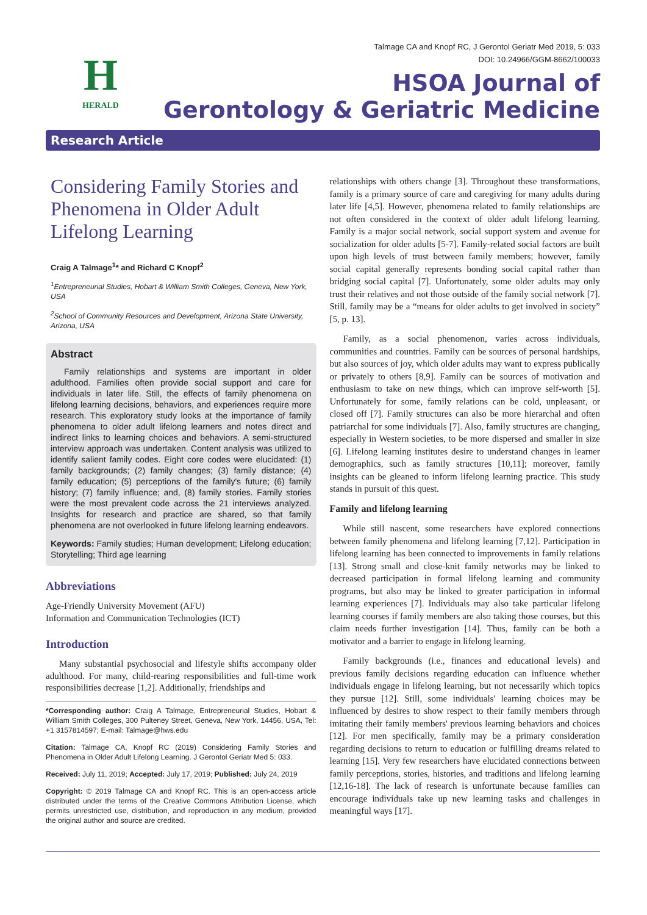H
HERALD
Talmage CA and Knopf RC, J Gerontol Geriatr Med 2019, 5: 033
DOI: 10.24966/GGM-8662/100033
HSOA Journal of
Gerontology & Geriatric Medicine
Research Article
Considering Family Stories and Phenomena in Older Adult Lifelong Learning
Craig A Talmage<sup>1</sup>* and Richard C Knopf<sup>2</sup>
<sup>1</sup> Entrepreneurial Studies, Hobart & William Smith Colleges, Geneva, New York, USA
<sup>2</sup> School of Community Resources and Development, Arizona State University, Arizona, USA
Abstract
Family relationships and systems are important in older adulthood. Families often provide social support and care for individuals in later life. Still, the effects of family phenomena on lifelong learning decisions, behaviors, and experiences require more research. This exploratory study looks at the importance of family phenomena to older adult lifelong learners and notes direct and indirect links to learning choices and behaviors. A semi-structured interview approach was undertaken. Content analysis was utilized to identify salient family codes. Eight core codes were elucidated: (1) family backgrounds; (2) family changes; (3) family distance; (4) family education; (5) perceptions of the family's future; (6) family history; (7) family influence; and, (8) family stories. Family stories were the most prevalent code across the 21 interviews analyzed. Insights for research and practice are shared, so that family phenomena are not overlooked in future lifelong learning endeavors.
Keywords: Family studies; Human development; Lifelong education; Storytelling; Third age learning
Abbreviations
Age-Friendly University Movement (AFU)
Information and Communication Technologies (ICT)
Introduction
Many substantial psychosocial and lifestyle shifts accompany older adulthood. For many, child-rearing responsibilities and full-time work responsibilities decrease [1,2]. Additionally, friendships and
*Corresponding author: Craig A Talmage, Entrepreneurial Studies, Hobart & William Smith Colleges, 300 Pulteney Street, Geneva, New York, 14456, USA, Tel: +1 3157814597; E-mail: Talmage@hws.edu
Citation: Talmage CA, Knopf RC (2019) Considering Family Stories and Phenomena in Older Adult Lifelong Learning. J Gerontol Geriatr Med 5: 033.
Received: July 11, 2019; Accepted: July 17, 2019; Published: July 24, 2019
Copyright: © 2019 Talmage CA and Knopf RC. This is an open-access article distributed under the terms of the Creative Commons Attribution License, which permits unrestricted use, distribution, and reproduction in any medium, provided the original author and source are credited.
relationships with others change [3]. Throughout these transformations, family is a primary source of care and caregiving for many adults during later life [4,5]. However, phenomena related to family relationships are not often considered in the context of older adult lifelong learning. Family is a major social network, social support system and avenue for socialization for older adults [5-7]. Family-related social factors are built upon high levels of trust between family members; however, family social capital generally represents bonding social capital rather than bridging social capital [7]. Unfortunately, some older adults may only trust their relatives and not those outside of the family social network [7]. Still, family may be a “means for older adults to get involved in society” [5, p. 13].
Family, as a social phenomenon, varies across individuals, communities and countries. Family can be sources of personal hardships, but also sources of joy, which older adults may want to express publically or privately to others [8,9]. Family can be sources of motivation and enthusiasm to take on new things, which can improve self-worth [5]. Unfortunately for some, family relations can be cold, unpleasant, or closed off [7]. Family structures can also be more hierarchal and often patriarchal for some individuals [7]. Also, family structures are changing, especially in Western societies, to be more dispersed and smaller in size [6]. Lifelong learning institutes desire to understand changes in learner demographics, such as family structures [10,11]; moreover, family insights can be gleaned to inform lifelong learning practice. This study stands in pursuit of this quest.
Family and lifelong learning
While still nascent, some researchers have explored connections between family phenomena and lifelong learning [7,12]. Participation in lifelong learning has been connected to improvements in family relations [13]. Strong small and close-knit family networks may be linked to decreased participation in formal lifelong learning and community programs, but also may be linked to greater participation in informal learning experiences [7]. Individuals may also take particular lifelong learning courses if family members are also taking those courses, but this claim needs further investigation [14]. Thus, family can be both a motivator and a barrier to engage in lifelong learning.
Family backgrounds (i.e., finances and educational levels) and previous family decisions regarding education can influence whether individuals engage in lifelong learning, but not necessarily which topics they pursue [12]. Still, some individuals' learning choices may be influenced by desires to show respect to their family members through imitating their family members' previous learning behaviors and choices [12]. For men specifically, family may be a primary consideration regarding decisions to return to education or fulfilling dreams related to learning [15]. Very few researchers have elucidated connections between family perceptions, stories, histories, and traditions and lifelong learning [12,16-18]. The lack of research is unfortunate because families can encourage individuals take up new learning tasks and challenges in meaningful ways [17].